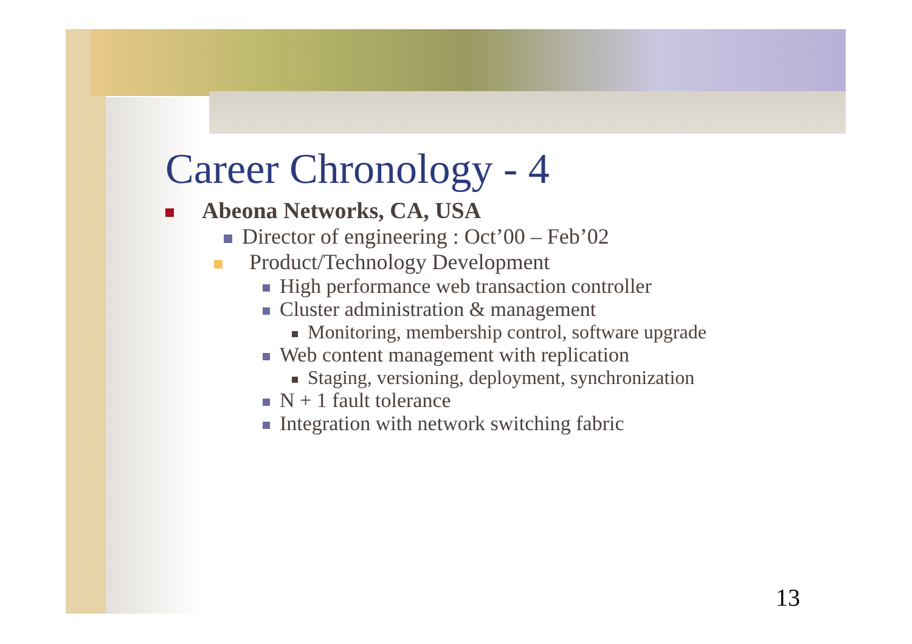Career Chronology - 4
Abeona Networks, CA, USA
Director of engineering : Oct’00 – Feb’02
Product/Technology Development
High performance web transaction controller
Cluster administration & management
Monitoring, membership control, software upgrade
Web content management with replication
Staging, versioning, deployment, synchronization
N + 1 fault tolerance
Integration with network switching fabric
13